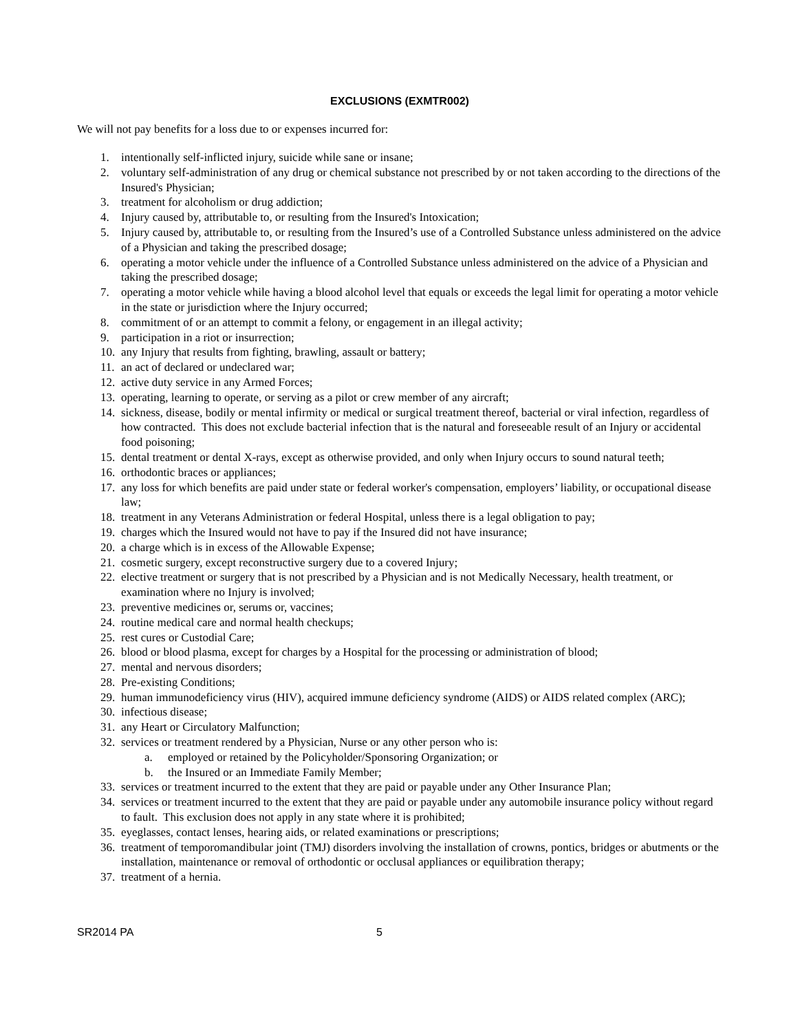EXCLUSIONS (EXMTR002)
We will not pay benefits for a loss due to or expenses incurred for:
1. intentionally self-inflicted injury, suicide while sane or insane;
2. voluntary self-administration of any drug or chemical substance not prescribed by or not taken according to the directions of the Insured's Physician;
3. treatment for alcoholism or drug addiction;
4. Injury caused by, attributable to, or resulting from the Insured's Intoxication;
5. Injury caused by, attributable to, or resulting from the Insured’s use of a Controlled Substance unless administered on the advice of a Physician and taking the prescribed dosage;
6. operating a motor vehicle under the influence of a Controlled Substance unless administered on the advice of a Physician and taking the prescribed dosage;
7. operating a motor vehicle while having a blood alcohol level that equals or exceeds the legal limit for operating a motor vehicle in the state or jurisdiction where the Injury occurred;
8. commitment of or an attempt to commit a felony, or engagement in an illegal activity;
9. participation in a riot or insurrection;
10. any Injury that results from fighting, brawling, assault or battery;
11. an act of declared or undeclared war;
12. active duty service in any Armed Forces;
13. operating, learning to operate, or serving as a pilot or crew member of any aircraft;
14. sickness, disease, bodily or mental infirmity or medical or surgical treatment thereof, bacterial or viral infection, regardless of how contracted. This does not exclude bacterial infection that is the natural and foreseeable result of an Injury or accidental food poisoning;
15. dental treatment or dental X-rays, except as otherwise provided, and only when Injury occurs to sound natural teeth;
16. orthodontic braces or appliances;
17. any loss for which benefits are paid under state or federal worker's compensation, employers’ liability, or occupational disease law;
18. treatment in any Veterans Administration or federal Hospital, unless there is a legal obligation to pay;
19. charges which the Insured would not have to pay if the Insured did not have insurance;
20. a charge which is in excess of the Allowable Expense;
21. cosmetic surgery, except reconstructive surgery due to a covered Injury;
22. elective treatment or surgery that is not prescribed by a Physician and is not Medically Necessary, health treatment, or examination where no Injury is involved;
23. preventive medicines or, serums or, vaccines;
24. routine medical care and normal health checkups;
25. rest cures or Custodial Care;
26. blood or blood plasma, except for charges by a Hospital for the processing or administration of blood;
27. mental and nervous disorders;
28. Pre-existing Conditions;
29. human immunodeficiency virus (HIV), acquired immune deficiency syndrome (AIDS) or AIDS related complex (ARC);
30. infectious disease;
31. any Heart or Circulatory Malfunction;
32. services or treatment rendered by a Physician, Nurse or any other person who is:
a. employed or retained by the Policyholder/Sponsoring Organization; or
b. the Insured or an Immediate Family Member;
33. services or treatment incurred to the extent that they are paid or payable under any Other Insurance Plan;
34. services or treatment incurred to the extent that they are paid or payable under any automobile insurance policy without regard to fault. This exclusion does not apply in any state where it is prohibited;
35. eyeglasses, contact lenses, hearing aids, or related examinations or prescriptions;
36. treatment of temporomandibular joint (TMJ) disorders involving the installation of crowns, pontics, bridges or abutments or the installation, maintenance or removal of orthodontic or occlusal appliances or equilibration therapy;
37. treatment of a hernia.
SR2014 PA 5